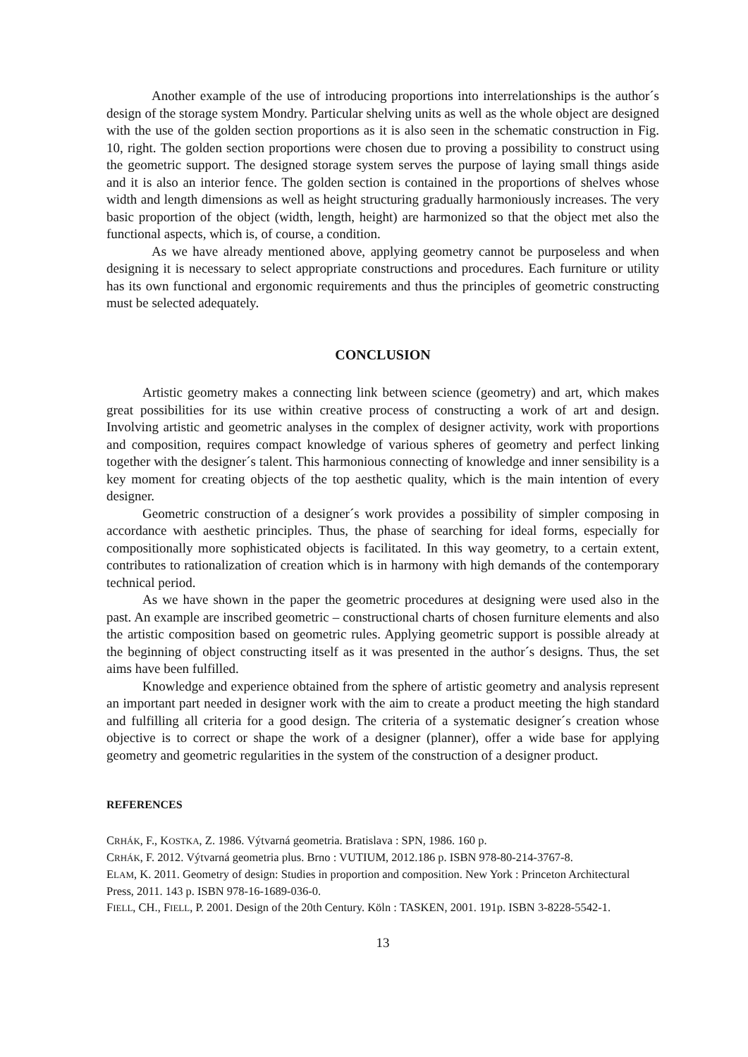Another example of the use of introducing proportions into interrelationships is the author´s design of the storage system Mondry. Particular shelving units as well as the whole object are designed with the use of the golden section proportions as it is also seen in the schematic construction in Fig. 10, right. The golden section proportions were chosen due to proving a possibility to construct using the geometric support. The designed storage system serves the purpose of laying small things aside and it is also an interior fence. The golden section is contained in the proportions of shelves whose width and length dimensions as well as height structuring gradually harmoniously increases. The very basic proportion of the object (width, length, height) are harmonized so that the object met also the functional aspects, which is, of course, a condition.
As we have already mentioned above, applying geometry cannot be purposeless and when designing it is necessary to select appropriate constructions and procedures. Each furniture or utility has its own functional and ergonomic requirements and thus the principles of geometric constructing must be selected adequately.
CONCLUSION
Artistic geometry makes a connecting link between science (geometry) and art, which makes great possibilities for its use within creative process of constructing a work of art and design. Involving artistic and geometric analyses in the complex of designer activity, work with proportions and composition, requires compact knowledge of various spheres of geometry and perfect linking together with the designer´s talent. This harmonious connecting of knowledge and inner sensibility is a key moment for creating objects of the top aesthetic quality, which is the main intention of every designer.
Geometric construction of a designer´s work provides a possibility of simpler composing in accordance with aesthetic principles. Thus, the phase of searching for ideal forms, especially for compositionally more sophisticated objects is facilitated. In this way geometry, to a certain extent, contributes to rationalization of creation which is in harmony with high demands of the contemporary technical period.
As we have shown in the paper the geometric procedures at designing were used also in the past. An example are inscribed geometric – constructional charts of chosen furniture elements and also the artistic composition based on geometric rules. Applying geometric support is possible already at the beginning of object constructing itself as it was presented in the author´s designs. Thus, the set aims have been fulfilled.
Knowledge and experience obtained from the sphere of artistic geometry and analysis represent an important part needed in designer work with the aim to create a product meeting the high standard and fulfilling all criteria for a good design. The criteria of a systematic designer´s creation whose objective is to correct or shape the work of a designer (planner), offer a wide base for applying geometry and geometric regularities in the system of the construction of a designer product.
REFERENCES
CRHÁK, F., KOSTKA, Z. 1986. Výtvarná geometria. Bratislava : SPN, 1986. 160 p.
CRHÁK, F. 2012. Výtvarná geometria plus. Brno : VUTIUM, 2012.186 p. ISBN 978-80-214-3767-8.
ELAM, K. 2011. Geometry of design: Studies in proportion and composition. New York : Princeton Architectural Press, 2011. 143 p. ISBN 978-16-1689-036-0.
FIELL, CH., FIELL, P. 2001. Design of the 20th Century. Köln : TASKEN, 2001. 191p. ISBN 3-8228-5542-1.
13